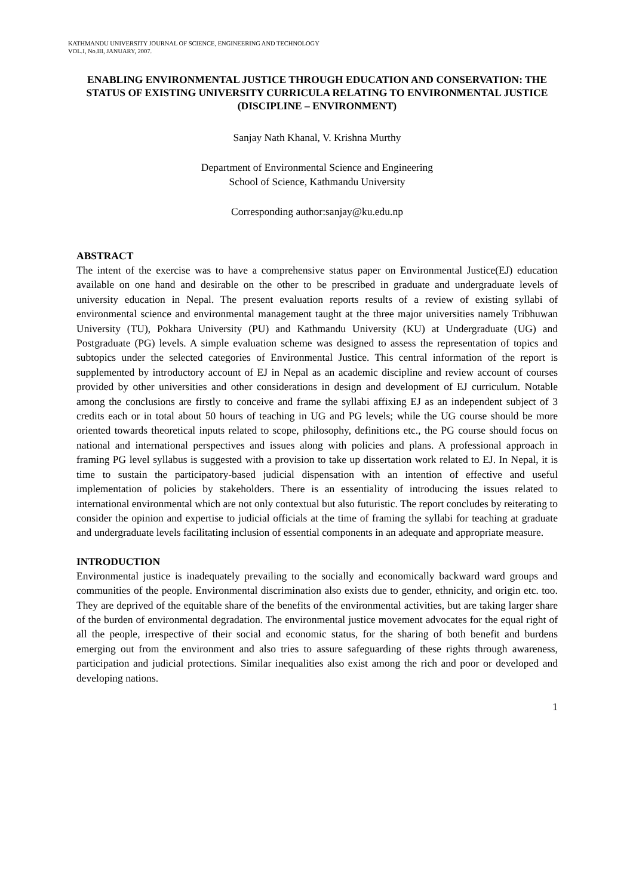KATHMANDU UNIVERSITY JOURNAL OF SCIENCE, ENGINEERING AND TECHNOLOGY
VOL.I, No.III, JANUARY, 2007.
ENABLING ENVIRONMENTAL JUSTICE THROUGH EDUCATION AND CONSERVATION: THE STATUS OF EXISTING UNIVERSITY CURRICULA RELATING TO ENVIRONMENTAL JUSTICE (DISCIPLINE – ENVIRONMENT)
Sanjay Nath Khanal, V. Krishna Murthy
Department of Environmental Science and Engineering
School of Science, Kathmandu University
Corresponding author:sanjay@ku.edu.np
ABSTRACT
The intent of the exercise was to have a comprehensive status paper on Environmental Justice(EJ) education available on one hand and desirable on the other to be prescribed in graduate and undergraduate levels of university education in Nepal. The present evaluation reports results of a review of existing syllabi of environmental science and environmental management taught at the three major universities namely Tribhuwan University (TU), Pokhara University (PU) and Kathmandu University (KU) at Undergraduate (UG) and Postgraduate (PG) levels. A simple evaluation scheme was designed to assess the representation of topics and subtopics under the selected categories of Environmental Justice. This central information of the report is supplemented by introductory account of EJ in Nepal as an academic discipline and review account of courses provided by other universities and other considerations in design and development of EJ curriculum. Notable among the conclusions are firstly to conceive and frame the syllabi affixing EJ as an independent subject of 3 credits each or in total about 50 hours of teaching in UG and PG levels; while the UG course should be more oriented towards theoretical inputs related to scope, philosophy, definitions etc., the PG course should focus on national and international perspectives and issues along with policies and plans. A professional approach in framing PG level syllabus is suggested with a provision to take up dissertation work related to EJ. In Nepal, it is time to sustain the participatory-based judicial dispensation with an intention of effective and useful implementation of policies by stakeholders. There is an essentiality of introducing the issues related to international environmental which are not only contextual but also futuristic. The report concludes by reiterating to consider the opinion and expertise to judicial officials at the time of framing the syllabi for teaching at graduate and undergraduate levels facilitating inclusion of essential components in an adequate and appropriate measure.
INTRODUCTION
Environmental justice is inadequately prevailing to the socially and economically backward ward groups and communities of the people. Environmental discrimination also exists due to gender, ethnicity, and origin etc. too. They are deprived of the equitable share of the benefits of the environmental activities, but are taking larger share of the burden of environmental degradation. The environmental justice movement advocates for the equal right of all the people, irrespective of their social and economic status, for the sharing of both benefit and burdens emerging out from the environment and also tries to assure safeguarding of these rights through awareness, participation and judicial protections. Similar inequalities also exist among the rich and poor or developed and developing nations.
1